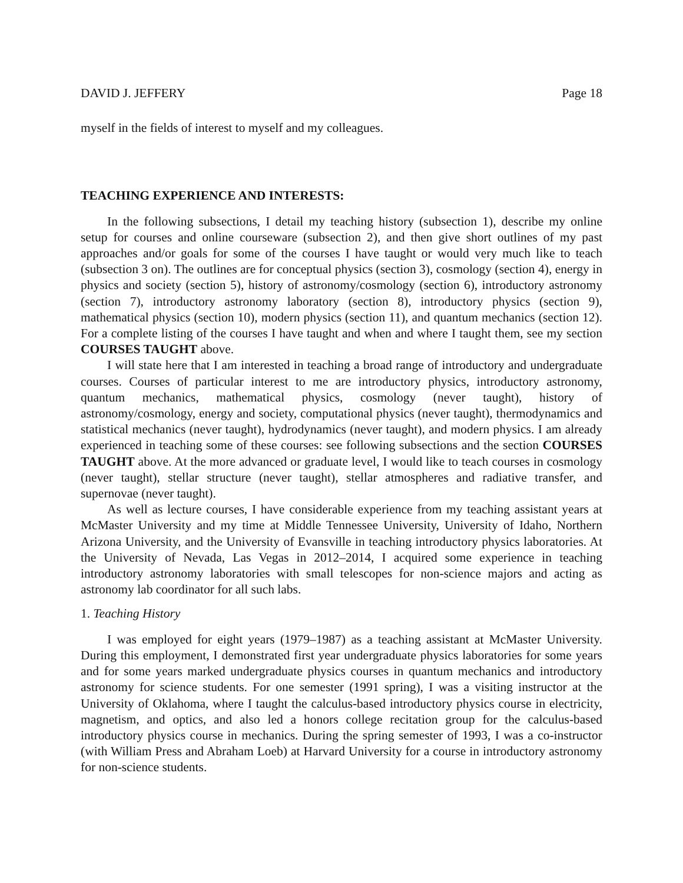DAVID J. JEFFERY Page 18
myself in the fields of interest to myself and my colleagues.
TEACHING EXPERIENCE AND INTERESTS:
In the following subsections, I detail my teaching history (subsection 1), describe my online setup for courses and online courseware (subsection 2), and then give short outlines of my past approaches and/or goals for some of the courses I have taught or would very much like to teach (subsection 3 on). The outlines are for conceptual physics (section 3), cosmology (section 4), energy in physics and society (section 5), history of astronomy/cosmology (section 6), introductory astronomy (section 7), introductory astronomy laboratory (section 8), introductory physics (section 9), mathematical physics (section 10), modern physics (section 11), and quantum mechanics (section 12). For a complete listing of the courses I have taught and when and where I taught them, see my section COURSES TAUGHT above.
I will state here that I am interested in teaching a broad range of introductory and undergraduate courses. Courses of particular interest to me are introductory physics, introductory astronomy, quantum mechanics, mathematical physics, cosmology (never taught), history of astronomy/cosmology, energy and society, computational physics (never taught), thermodynamics and statistical mechanics (never taught), hydrodynamics (never taught), and modern physics. I am already experienced in teaching some of these courses: see following subsections and the section COURSES TAUGHT above. At the more advanced or graduate level, I would like to teach courses in cosmology (never taught), stellar structure (never taught), stellar atmospheres and radiative transfer, and supernovae (never taught).
As well as lecture courses, I have considerable experience from my teaching assistant years at McMaster University and my time at Middle Tennessee University, University of Idaho, Northern Arizona University, and the University of Evansville in teaching introductory physics laboratories. At the University of Nevada, Las Vegas in 2012–2014, I acquired some experience in teaching introductory astronomy laboratories with small telescopes for non-science majors and acting as astronomy lab coordinator for all such labs.
1. Teaching History
I was employed for eight years (1979–1987) as a teaching assistant at McMaster University. During this employment, I demonstrated first year undergraduate physics laboratories for some years and for some years marked undergraduate physics courses in quantum mechanics and introductory astronomy for science students. For one semester (1991 spring), I was a visiting instructor at the University of Oklahoma, where I taught the calculus-based introductory physics course in electricity, magnetism, and optics, and also led a honors college recitation group for the calculus-based introductory physics course in mechanics. During the spring semester of 1993, I was a co-instructor (with William Press and Abraham Loeb) at Harvard University for a course in introductory astronomy for non-science students.